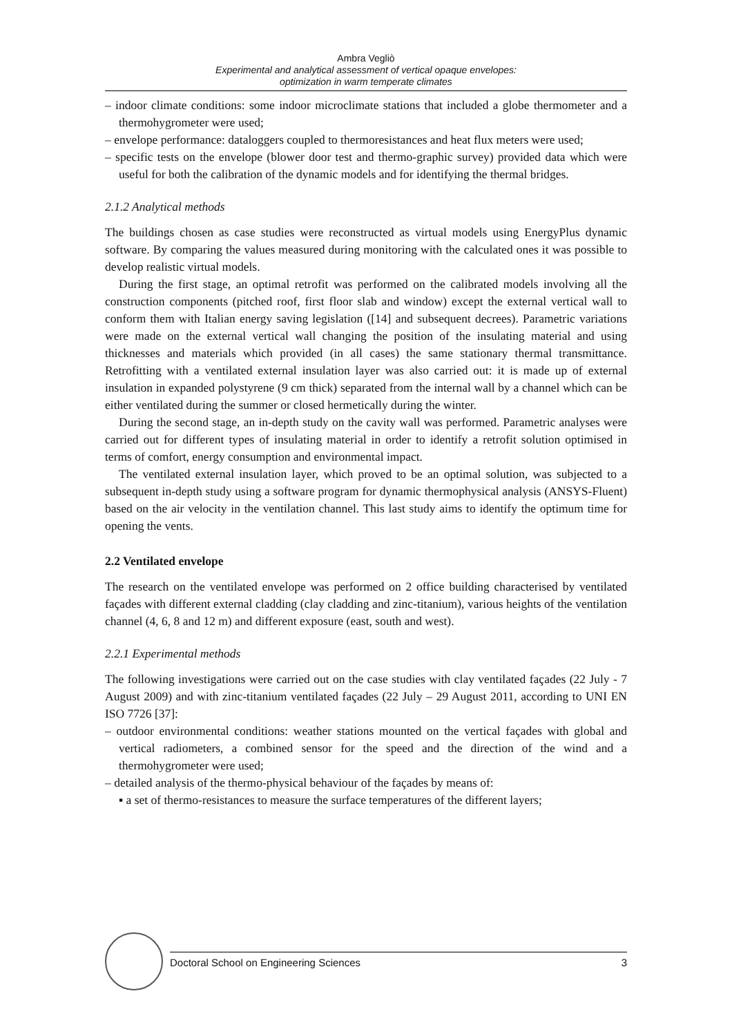Ambra Vegliò
Experimental and analytical assessment of vertical opaque envelopes:
optimization in warm temperate climates
– indoor climate conditions: some indoor microclimate stations that included a globe thermometer and a thermohygrometer were used;
– envelope performance: dataloggers coupled to thermoresistances and heat flux meters were used;
– specific tests on the envelope (blower door test and thermo-graphic survey) provided data which were useful for both the calibration of the dynamic models and for identifying the thermal bridges.
2.1.2 Analytical methods
The buildings chosen as case studies were reconstructed as virtual models using EnergyPlus dynamic software. By comparing the values measured during monitoring with the calculated ones it was possible to develop realistic virtual models.
During the first stage, an optimal retrofit was performed on the calibrated models involving all the construction components (pitched roof, first floor slab and window) except the external vertical wall to conform them with Italian energy saving legislation ([14] and subsequent decrees). Parametric variations were made on the external vertical wall changing the position of the insulating material and using thicknesses and materials which provided (in all cases) the same stationary thermal transmittance. Retrofitting with a ventilated external insulation layer was also carried out: it is made up of external insulation in expanded polystyrene (9 cm thick) separated from the internal wall by a channel which can be either ventilated during the summer or closed hermetically during the winter.
During the second stage, an in-depth study on the cavity wall was performed. Parametric analyses were carried out for different types of insulating material in order to identify a retrofit solution optimised in terms of comfort, energy consumption and environmental impact.
The ventilated external insulation layer, which proved to be an optimal solution, was subjected to a subsequent in-depth study using a software program for dynamic thermophysical analysis (ANSYS-Fluent) based on the air velocity in the ventilation channel. This last study aims to identify the optimum time for opening the vents.
2.2 Ventilated envelope
The research on the ventilated envelope was performed on 2 office building characterised by ventilated façades with different external cladding (clay cladding and zinc-titanium), various heights of the ventilation channel (4, 6, 8 and 12 m) and different exposure (east, south and west).
2.2.1 Experimental methods
The following investigations were carried out on the case studies with clay ventilated façades (22 July - 7 August 2009) and with zinc-titanium ventilated façades (22 July – 29 August 2011, according to UNI EN ISO 7726 [37]:
– outdoor environmental conditions: weather stations mounted on the vertical façades with global and vertical radiometers, a combined sensor for the speed and the direction of the wind and a thermohygrometer were used;
– detailed analysis of the thermo-physical behaviour of the façades by means of:
▪ a set of thermo-resistances to measure the surface temperatures of the different layers;
Doctoral School on Engineering Sciences 3